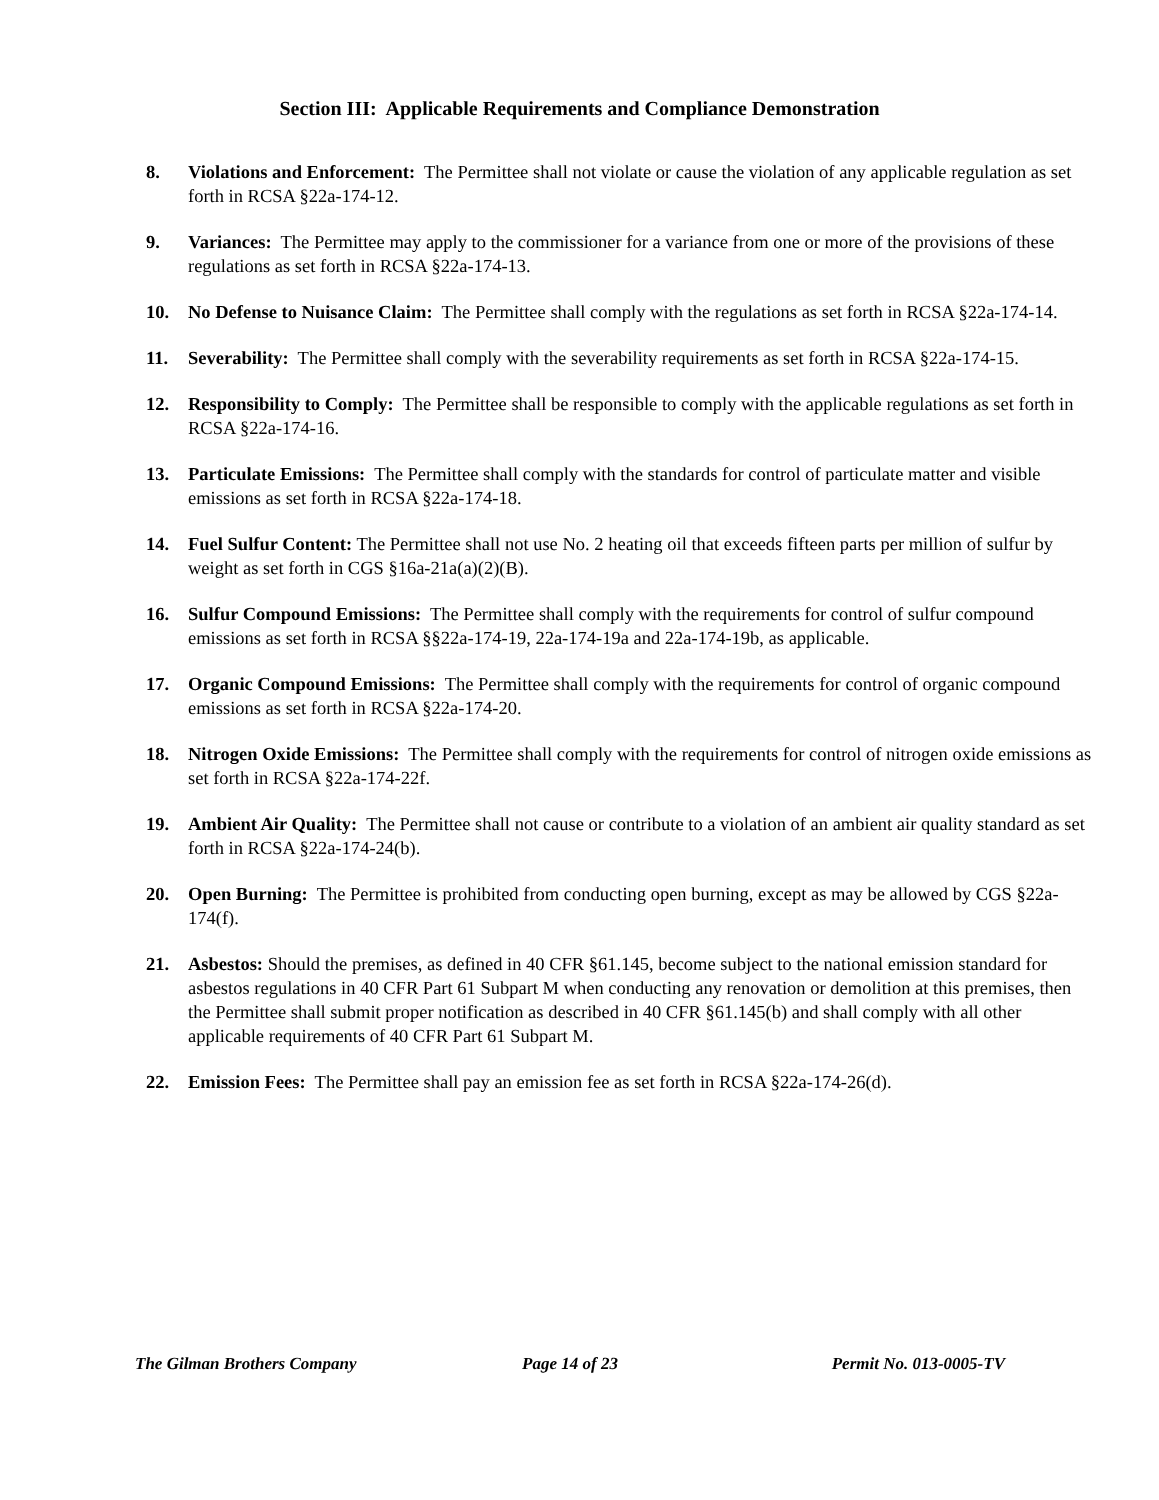Section III: Applicable Requirements and Compliance Demonstration
8. Violations and Enforcement: The Permittee shall not violate or cause the violation of any applicable regulation as set forth in RCSA §22a-174-12.
9. Variances: The Permittee may apply to the commissioner for a variance from one or more of the provisions of these regulations as set forth in RCSA §22a-174-13.
10. No Defense to Nuisance Claim: The Permittee shall comply with the regulations as set forth in RCSA §22a-174-14.
11. Severability: The Permittee shall comply with the severability requirements as set forth in RCSA §22a-174-15.
12. Responsibility to Comply: The Permittee shall be responsible to comply with the applicable regulations as set forth in RCSA §22a-174-16.
13. Particulate Emissions: The Permittee shall comply with the standards for control of particulate matter and visible emissions as set forth in RCSA §22a-174-18.
14. Fuel Sulfur Content: The Permittee shall not use No. 2 heating oil that exceeds fifteen parts per million of sulfur by weight as set forth in CGS §16a-21a(a)(2)(B).
16. Sulfur Compound Emissions: The Permittee shall comply with the requirements for control of sulfur compound emissions as set forth in RCSA §§22a-174-19, 22a-174-19a and 22a-174-19b, as applicable.
17. Organic Compound Emissions: The Permittee shall comply with the requirements for control of organic compound emissions as set forth in RCSA §22a-174-20.
18. Nitrogen Oxide Emissions: The Permittee shall comply with the requirements for control of nitrogen oxide emissions as set forth in RCSA §22a-174-22f.
19. Ambient Air Quality: The Permittee shall not cause or contribute to a violation of an ambient air quality standard as set forth in RCSA §22a-174-24(b).
20. Open Burning: The Permittee is prohibited from conducting open burning, except as may be allowed by CGS §22a-174(f).
21. Asbestos: Should the premises, as defined in 40 CFR §61.145, become subject to the national emission standard for asbestos regulations in 40 CFR Part 61 Subpart M when conducting any renovation or demolition at this premises, then the Permittee shall submit proper notification as described in 40 CFR §61.145(b) and shall comply with all other applicable requirements of 40 CFR Part 61 Subpart M.
22. Emission Fees: The Permittee shall pay an emission fee as set forth in RCSA §22a-174-26(d).
The Gilman Brothers Company Page 14 of 23 Permit No. 013-0005-TV